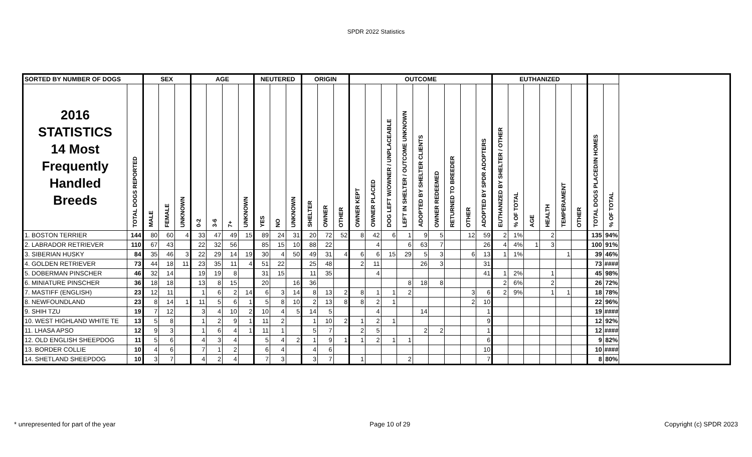SPDR 2022 Statistics
| SORTED BY NUMBER OF DOGS | | SEX | | | AGE | | | | NEUTERED | | | ORIGIN | | | OUTCOME | | | | | | | | | EUTHANIZED | | | | | | | |
| --- | --- | --- | --- | --- | --- | --- | --- | --- | --- | --- | --- | --- | --- | --- | --- | --- | --- | --- | --- | --- | --- | --- | --- | --- | --- | --- | --- | --- | --- | --- | --- |
| 2016 STATISTICS 14 Most Frequently Handled Breeds | TOTAL DOGS REPORTED | MALE | FEMALE | UNKNOWN | 0-2 | 3-6 | 7+ | UNKNOWN | YES | NO | UNKNOWN | SHELTER | OWNER | OTHER | OWNER KEPT | OWNER PLACED | DOG LEFT W/OWNER / UNPLACEABLE | LEFT IN SHELTER / OUTCOME UNKNOWN | ADOPTED BY SHELTER CLIENTS | OWNER REDEEMED | RETURNED TO BREEDER | OTHER | ADOPTED BY SPDR ADOPTERS | EUTHANIZED BY SHELTER / OTHER | % OF TOTAL | AGE | HEALTH | TEMPERAMENT | OTHER | TOTAL DOGS PLACED/IN HOMES | % OF TOTAL |
| 1. BOSTON TERRIER | 144 | 80 | 60 | 4 | 33 | 47 | 49 | 15 | 89 | 24 | 31 | 20 | 72 | 52 | 8 | 42 | 6 | 1 | 9 | 5 | | 12 | 59 | 2 | 1% | | 2 | | | 135 | 94% |
| 2. LABRADOR RETRIEVER | 110 | 67 | 43 | | 22 | 32 | 56 | | 85 | 15 | 10 | 88 | 22 | | | 4 | | 6 | 63 | 7 | | | 26 | 4 | 4% | 1 | 3 | | | 100 | 91% |
| 3. SIBERIAN HUSKY | 84 | 35 | 46 | 3 | 22 | 29 | 14 | 19 | 30 | 4 | 50 | 49 | 31 | 4 | 6 | 6 | 15 | 29 | 5 | 3 | | 6 | 13 | 1 | 1% | | | 1 | | 39 | 46% |
| 4. GOLDEN RETRIEVER | 73 | 44 | 18 | 11 | 23 | 35 | 11 | 4 | 51 | 22 | | 25 | 48 | | 2 | 11 | | | 26 | 3 | | | 31 | | | | | | | 73 | #### |
| 5. DOBERMAN PINSCHER | 46 | 32 | 14 | | 19 | 19 | 8 | | 31 | 15 | | 11 | 35 | | | 4 | | | | | | | 41 | 1 | 2% | | 1 | | | 45 | 98% |
| 6. MINIATURE PINSCHER | 36 | 18 | 18 | | 13 | 8 | 15 | | 20 | | 16 | 36 | | | | | | 8 | 18 | 8 | | | | 2 | 6% | | 2 | | | 26 | 72% |
| 7. MASTIFF (ENGLISH) | 23 | 12 | 11 | | 1 | 6 | 2 | 14 | 6 | 3 | 14 | 8 | 13 | 2 | 8 | 1 | 1 | 2 | | | | 3 | 6 | 2 | 9% | | 1 | 1 | | 18 | 78% |
| 8. NEWFOUNDLAND | 23 | 8 | 14 | 1 | 11 | 5 | 6 | 1 | 5 | 8 | 10 | 2 | 13 | 8 | 8 | 2 | 1 | | | | | 2 | 10 | | | | | | | 22 | 96% |
| 9. SHIH TZU | 19 | 7 | 12 | | 3 | 4 | 10 | 2 | 10 | 4 | 5 | 14 | 5 | | | 4 | | | 14 | | | | 1 | | | | | | | 19 | #### |
| 10. WEST HIGHLAND WHITE TE | 13 | 5 | 8 | | 1 | 2 | 9 | 1 | 11 | 2 | | 1 | 10 | 2 | 1 | 2 | 1 | | | | | | 9 | | | | | | | 12 | 92% |
| 11. LHASA APSO | 12 | 9 | 3 | | 1 | 6 | 4 | 1 | 11 | 1 | | 5 | 7 | | 2 | 5 | | | 2 | 2 | | | 1 | | | | | | | 12 | #### |
| 12. OLD ENGLISH SHEEPDOG | 11 | 5 | 6 | | 4 | 3 | 4 | | 5 | 4 | 2 | 1 | 9 | 1 | 1 | 2 | 1 | 1 | | | | | 6 | | | | | | | 9 | 82% |
| 13. BORDER COLLIE | 10 | 4 | 6 | | 7 | 1 | 2 | | 6 | 4 | | 4 | 6 | | | | | | | | | | 10 | | | | | | | 10 | #### |
| 14. SHETLAND SHEEPDOG | 10 | 3 | 7 | | 4 | 2 | 4 | | 7 | 3 | | 3 | 7 | | 1 | | | 2 | | | | | 7 | | | | | | | 8 | 80% |
* unrepresented for part of the year Page 10 of 29 Copyright (c) SPDR 2023